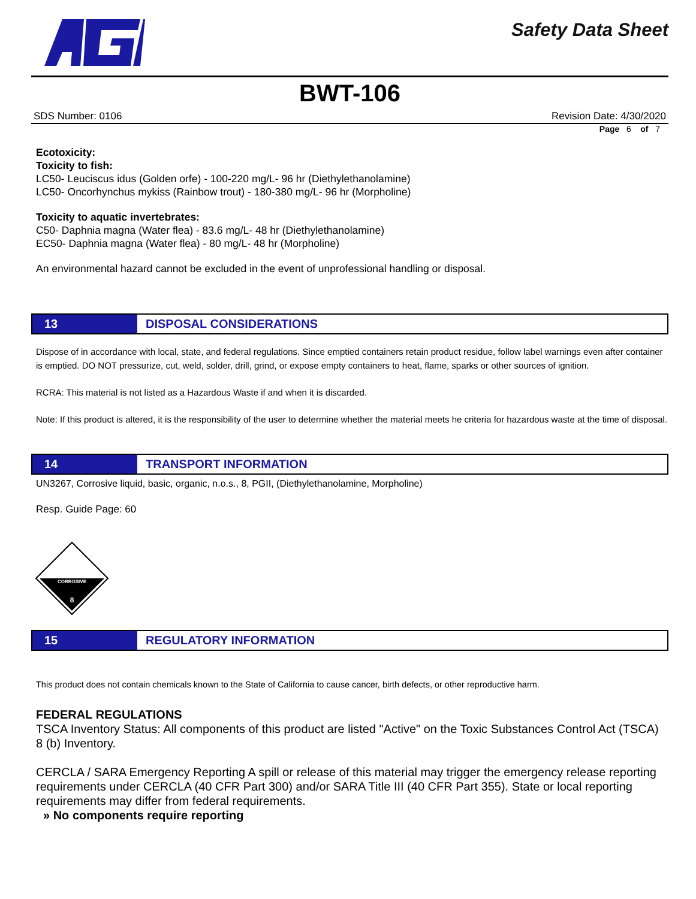Safety Data Sheet
BWT-106
SDS Number: 0106 Revision Date: 4/30/2020
Page 6 of 7
Ecotoxicity:
Toxicity to fish:
LC50- Leuciscus idus (Golden orfe) - 100-220 mg/L- 96 hr (Diethylethanolamine)
LC50- Oncorhynchus mykiss (Rainbow trout) - 180-380 mg/L- 96 hr (Morpholine)
Toxicity to aquatic invertebrates:
C50- Daphnia magna (Water flea) - 83.6 mg/L- 48 hr (Diethylethanolamine)
EC50- Daphnia magna (Water flea) - 80 mg/L- 48 hr (Morpholine)
An environmental hazard cannot be excluded in the event of unprofessional handling or disposal.
13
DISPOSAL CONSIDERATIONS
Dispose of in accordance with local, state, and federal regulations. Since emptied containers retain product residue, follow label warnings even after container is emptied. DO NOT pressurize, cut, weld, solder, drill, grind, or expose empty containers to heat, flame, sparks or other sources of ignition.
RCRA: This material is not listed as a Hazardous Waste if and when it is discarded.
Note: If this product is altered, it is the responsibility of the user to determine whether the material meets he criteria for hazardous waste at the time of disposal.
14
TRANSPORT INFORMATION
UN3267, Corrosive liquid, basic, organic, n.o.s., 8, PGII, (Diethylethanolamine, Morpholine)
Resp. Guide Page: 60
CORROSIVE
8
15
REGULATORY INFORMATION
This product does not contain chemicals known to the State of California to cause cancer, birth defects, or other reproductive harm.
FEDERAL REGULATIONS
TSCA Inventory Status: All components of this product are listed "Active" on the Toxic Substances Control Act (TSCA) 8 (b) Inventory.
CERCLA / SARA Emergency Reporting A spill or release of this material may trigger the emergency release reporting requirements under CERCLA (40 CFR Part 300) and/or SARA Title III (40 CFR Part 355). State or local reporting requirements may differ from federal requirements.
» No components require reporting